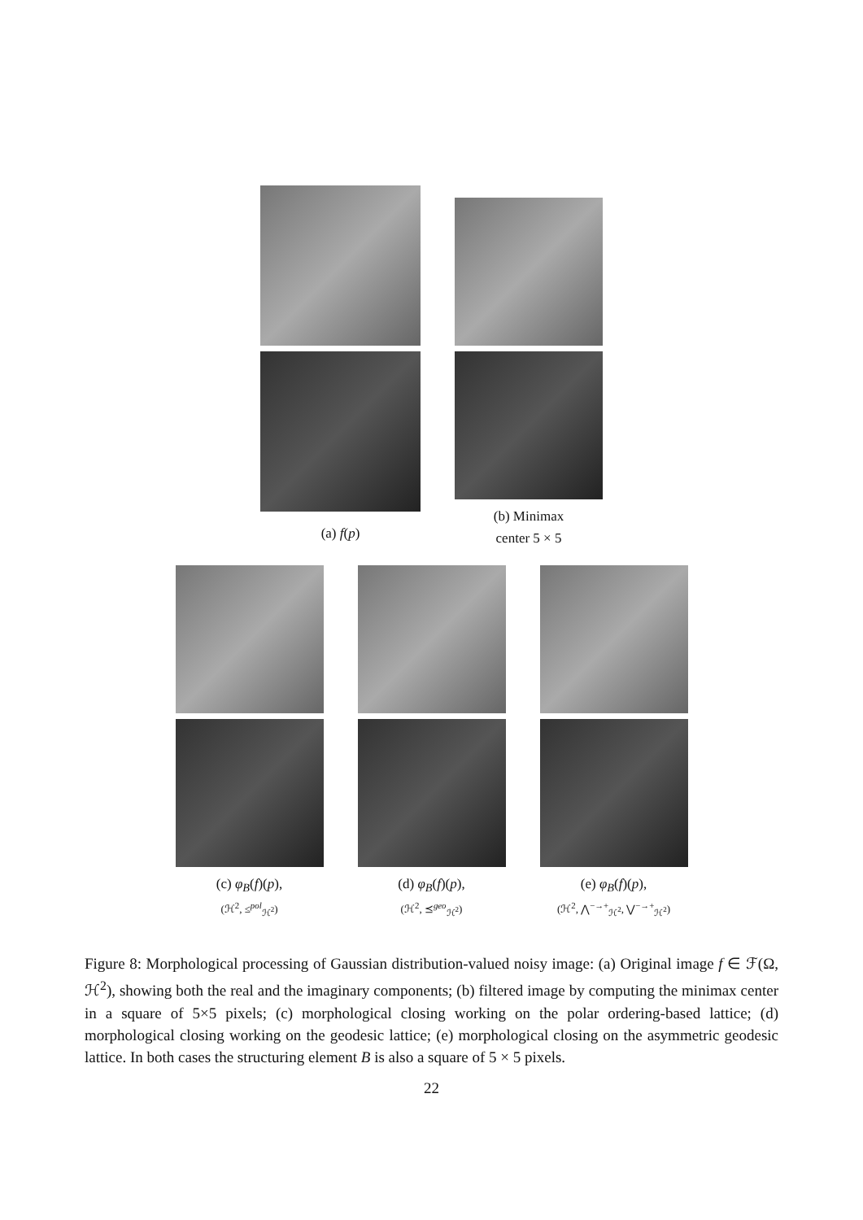(a) f(p)
(b) Minimax
center 5 × 5
(c) φ<sub>B</sub>(f)(p),
(ℋ<sup>2</sup>, ≤<sup>pol</sup><sub>ℋ<sup>2</sup></sub>)
(d) φ<sub>B</sub>(f)(p),
(ℋ<sup>2</sup>, ⪯<sup>geo</sup><sub>ℋ<sup>2</sup></sub>)
(e) φ<sub>B</sub>(f)(p),
(ℋ<sup>2</sup>, ⋀<sup>−→+</sup><sub>ℋ<sup>2</sup></sub>, ⋁<sup>−→+</sup><sub>ℋ<sup>2</sup></sub>)
Figure 8: Morphological processing of Gaussian distribution-valued noisy image: (a) Original image f ∈ ℱ(Ω, ℋ<sup>2</sup>), showing both the real and the imaginary components; (b) filtered image by computing the minimax center in a square of 5×5 pixels; (c) morphological closing working on the polar ordering-based lattice; (d) morphological closing working on the geodesic lattice; (e) morphological closing on the asymmetric geodesic lattice. In both cases the structuring element B is also a square of 5 × 5 pixels.
22